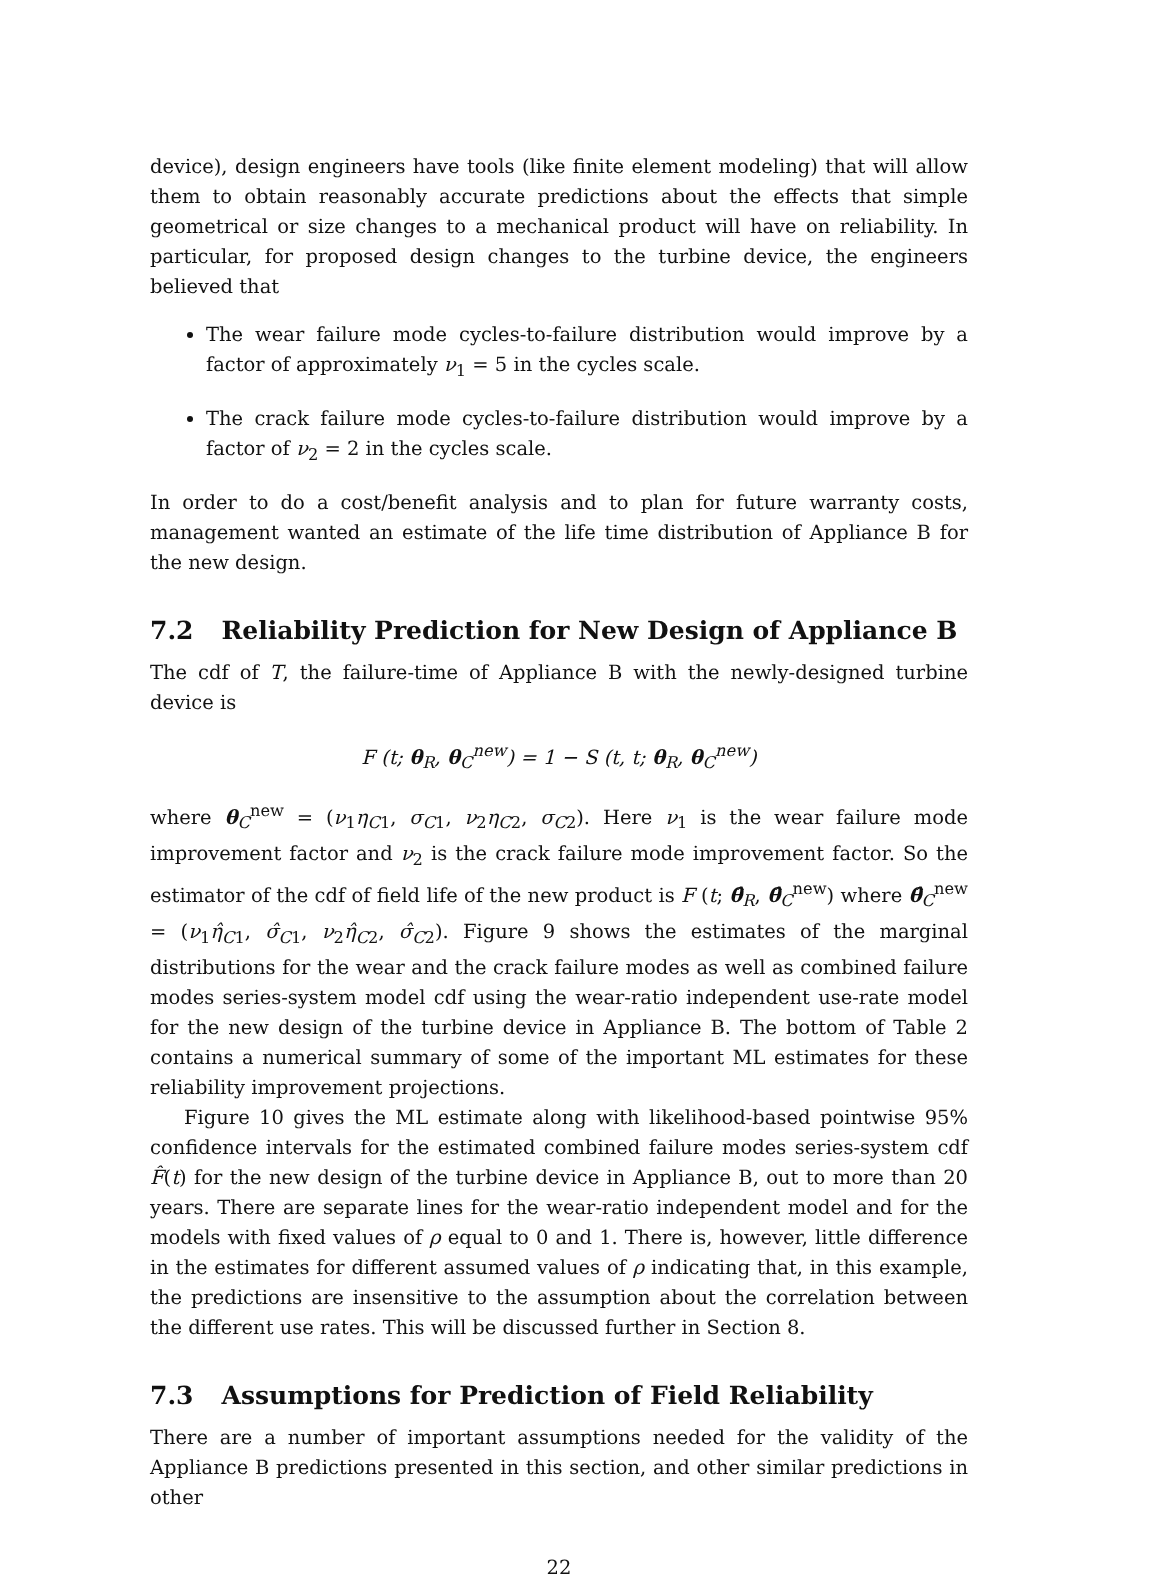device), design engineers have tools (like finite element modeling) that will allow them to obtain reasonably accurate predictions about the effects that simple geometrical or size changes to a mechanical product will have on reliability. In particular, for proposed design changes to the turbine device, the engineers believed that
The wear failure mode cycles-to-failure distribution would improve by a factor of approximately ν<sub>1</sub> = 5 in the cycles scale.
The crack failure mode cycles-to-failure distribution would improve by a factor of ν<sub>2</sub> = 2 in the cycles scale.
In order to do a cost/benefit analysis and to plan for future warranty costs, management wanted an estimate of the life time distribution of Appliance B for the new design.
7.2 Reliability Prediction for New Design of Appliance B
The cdf of T, the failure-time of Appliance B with the newly-designed turbine device is
F (t; θ<sub>R</sub>, θ<sub>C</sub><sup>new</sup>) = 1 − S (t, t; θ<sub>R</sub>, θ<sub>C</sub><sup>new</sup>)
where θ<sub>C</sub><sup>new</sup> = (ν<sub>1</sub>η<sub>C1</sub>, σ<sub>C1</sub>, ν<sub>2</sub>η<sub>C2</sub>, σ<sub>C2</sub>). Here ν<sub>1</sub> is the wear failure mode improvement factor and ν<sub>2</sub> is the crack failure mode improvement factor. So the estimator of the cdf of field life of the new product is F (t; θ̂<sub>R</sub>, θ̂<sub>C</sub><sup>new</sup>) where θ̂<sub>C</sub><sup>new</sup> = (ν<sub>1</sub>η̂<sub>C1</sub>, σ̂<sub>C1</sub>, ν<sub>2</sub>η̂<sub>C2</sub>, σ̂<sub>C2</sub>). Figure 9 shows the estimates of the marginal distributions for the wear and the crack failure modes as well as combined failure modes series-system model cdf using the wear-ratio independent use-rate model for the new design of the turbine device in Appliance B. The bottom of Table 2 contains a numerical summary of some of the important ML estimates for these reliability improvement projections.
Figure 10 gives the ML estimate along with likelihood-based pointwise 95% confidence intervals for the estimated combined failure modes series-system cdf F̂(t) for the new design of the turbine device in Appliance B, out to more than 20 years. There are separate lines for the wear-ratio independent model and for the models with fixed values of ρ equal to 0 and 1. There is, however, little difference in the estimates for different assumed values of ρ indicating that, in this example, the predictions are insensitive to the assumption about the correlation between the different use rates. This will be discussed further in Section 8.
7.3 Assumptions for Prediction of Field Reliability
There are a number of important assumptions needed for the validity of the Appliance B predictions presented in this section, and other similar predictions in other
22